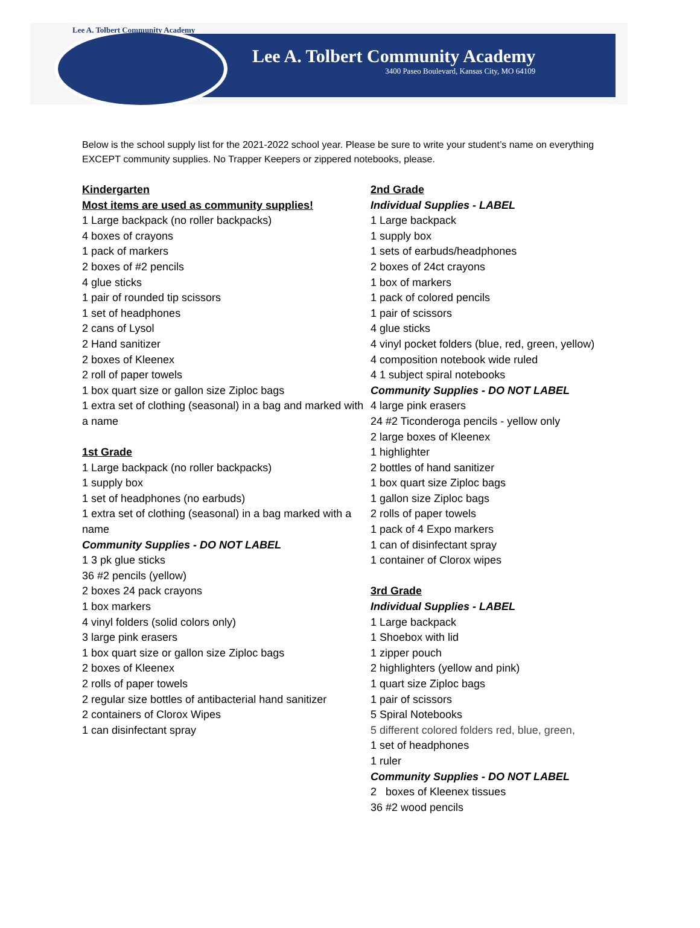Lee A. Tolbert Community Academy
Lee A. Tolbert Community Academy
3400 Paseo Boulevard, Kansas City, MO 64109
Below is the school supply list for the 2021-2022 school year. Please be sure to write your student’s name on everything EXCEPT community supplies. No Trapper Keepers or zippered notebooks, please.
Kindergarten
Most items are used as community supplies!
1 Large backpack (no roller backpacks)
4 boxes of crayons
1 pack of markers
2 boxes of #2 pencils
4 glue sticks
1 pair of rounded tip scissors
1 set of headphones
2 cans of Lysol
2 Hand sanitizer
2 boxes of Kleenex
2 roll of paper towels
1 box quart size or gallon size Ziploc bags
1 extra set of clothing (seasonal) in a bag and marked with a name
1st Grade
1 Large backpack (no roller backpacks)
1 supply box
1 set of headphones (no earbuds)
1 extra set of clothing (seasonal) in a bag marked with a name
Community Supplies - DO NOT LABEL
1 3 pk glue sticks
36 #2 pencils (yellow)
2 boxes 24 pack crayons
1 box markers
4 vinyl folders (solid colors only)
3 large pink erasers
1 box quart size or gallon size Ziploc bags
2 boxes of Kleenex
2 rolls of paper towels
2 regular size bottles of antibacterial hand sanitizer
2 containers of Clorox Wipes
1 can disinfectant spray
2nd Grade
Individual Supplies - LABEL
1 Large backpack
1 supply box
1 sets of earbuds/headphones
2 boxes of 24ct crayons
1 box of markers
1 pack of colored pencils
1 pair of scissors
4 glue sticks
4 vinyl pocket folders (blue, red, green, yellow)
4 composition notebook wide ruled
4 1 subject spiral notebooks
Community Supplies - DO NOT LABEL
4 large pink erasers
24 #2 Ticonderoga pencils - yellow only
2 large boxes of Kleenex
1 highlighter
2 bottles of hand sanitizer
1 box quart size Ziploc bags
1 gallon size Ziploc bags
2 rolls of paper towels
1 pack of 4 Expo markers
1 can of disinfectant spray
1 container of Clorox wipes
3rd Grade
Individual Supplies - LABEL
1 Large backpack
1 Shoebox with lid
1 zipper pouch
2 highlighters (yellow and pink)
1 quart size Ziploc bags
1 pair of scissors
5 Spiral Notebooks
5 different colored folders red, blue, green,
1 set of headphones
1 ruler
Community Supplies - DO NOT LABEL
2 boxes of Kleenex tissues
36 #2 wood pencils